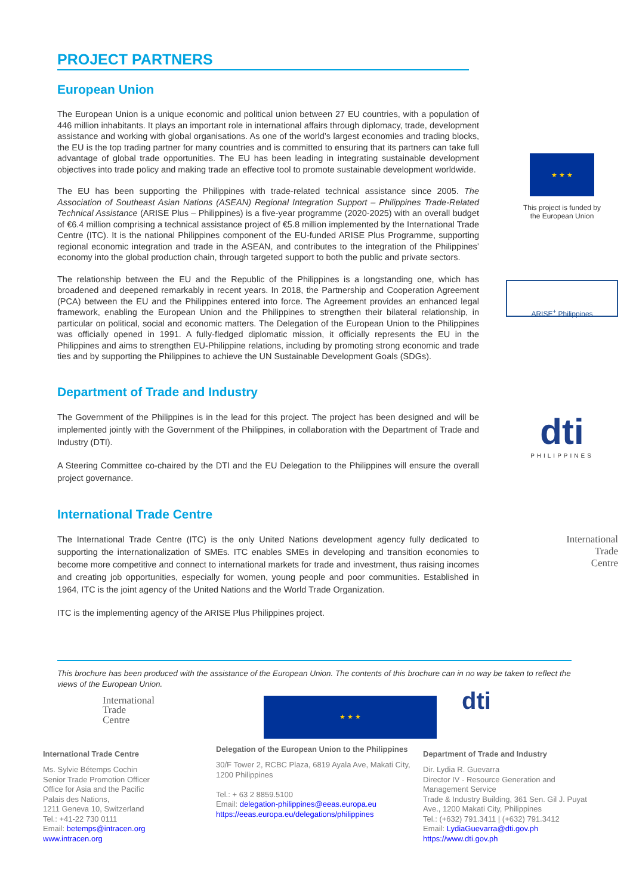PROJECT PARTNERS
European Union
The European Union is a unique economic and political union between 27 EU countries, with a population of 446 million inhabitants. It plays an important role in international affairs through diplomacy, trade, development assistance and working with global organisations. As one of the world’s largest economies and trading blocks, the EU is the top trading partner for many countries and is committed to ensuring that its partners can take full advantage of global trade opportunities. The EU has been leading in integrating sustainable development objectives into trade policy and making trade an effective tool to promote sustainable development worldwide.
The EU has been supporting the Philippines with trade-related technical assistance since 2005. The Association of Southeast Asian Nations (ASEAN) Regional Integration Support – Philippines Trade-Related Technical Assistance (ARISE Plus – Philippines) is a five-year programme (2020-2025) with an overall budget of €6.4 million comprising a technical assistance project of €5.8 million implemented by the International Trade Centre (ITC). It is the national Philippines component of the EU-funded ARISE Plus Programme, supporting regional economic integration and trade in the ASEAN, and contributes to the integration of the Philippines’ economy into the global production chain, through targeted support to both the public and private sectors.
The relationship between the EU and the Republic of the Philippines is a longstanding one, which has broadened and deepened remarkably in recent years. In 2018, the Partnership and Cooperation Agreement (PCA) between the EU and the Philippines entered into force. The Agreement provides an enhanced legal framework, enabling the European Union and the Philippines to strengthen their bilateral relationship, in particular on political, social and economic matters. The Delegation of the European Union to the Philippines was officially opened in 1991. A fully-fledged diplomatic mission, it officially represents the EU in the Philippines and aims to strengthen EU-Philippine relations, including by promoting strong economic and trade ties and by supporting the Philippines to achieve the UN Sustainable Development Goals (SDGs).
★ ★ ★
This project is funded by
the European Union
ARISE<sup>+</sup> Philippines
Department of Trade and Industry
The Government of the Philippines is in the lead for this project. The project has been designed and will be implemented jointly with the Government of the Philippines, in collaboration with the Department of Trade and Industry (DTI).
A Steering Committee co-chaired by the DTI and the EU Delegation to the Philippines will ensure the overall project governance.
dti
PHILIPPINES
International Trade Centre
The International Trade Centre (ITC) is the only United Nations development agency fully dedicated to supporting the internationalization of SMEs. ITC enables SMEs in developing and transition economies to become more competitive and connect to international markets for trade and investment, thus raising incomes and creating job opportunities, especially for women, young people and poor communities. Established in 1964, ITC is the joint agency of the United Nations and the World Trade Organization.
ITC is the implementing agency of the ARISE Plus Philippines project.
International
Trade
Centre
This brochure has been produced with the assistance of the European Union. The contents of this brochure can in no way be taken to reflect the views of the European Union.
International
Trade
Centre
International Trade Centre
Ms. Sylvie Bétemps Cochin
Senior Trade Promotion Officer
Office for Asia and the Pacific
Palais des Nations,
1211 Geneva 10, Switzerland
Tel.: +41-22 730 0111
Email: betemps@intracen.org
www.intracen.org
★ ★ ★
Delegation of the European Union to the Philippines
30/F Tower 2, RCBC Plaza, 6819 Ayala Ave, Makati City, 1200 Philippines
Tel.: + 63 2 8859.5100
Email: delegation-philippines@eeas.europa.eu
https://eeas.europa.eu/delegations/philippines
dti
Department of Trade and Industry
Dir. Lydia R. Guevarra
Director IV - Resource Generation and Management Service
Trade & Industry Building, 361 Sen. Gil J. Puyat Ave., 1200 Makati City, Philippines
Tel.: (+632) 791.3411 | (+632) 791.3412
Email: LydiaGuevarra@dti.gov.ph
https://www.dti.gov.ph